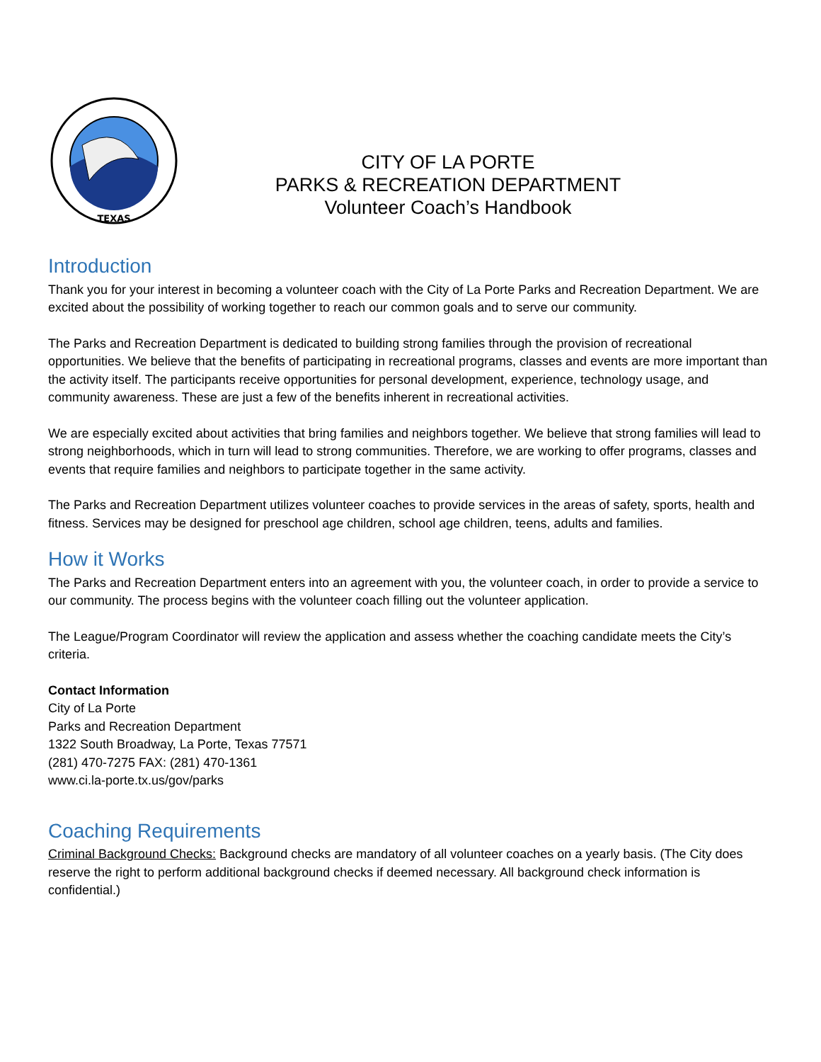TEXAS
CITY OF LA PORTE
PARKS & RECREATION DEPARTMENT
Volunteer Coach’s Handbook
Introduction
Thank you for your interest in becoming a volunteer coach with the City of La Porte Parks and Recreation Department. We are excited about the possibility of working together to reach our common goals and to serve our community.
The Parks and Recreation Department is dedicated to building strong families through the provision of recreational opportunities. We believe that the benefits of participating in recreational programs, classes and events are more important than the activity itself. The participants receive opportunities for personal development, experience, technology usage, and community awareness. These are just a few of the benefits inherent in recreational activities.
We are especially excited about activities that bring families and neighbors together. We believe that strong families will lead to strong neighborhoods, which in turn will lead to strong communities. Therefore, we are working to offer programs, classes and events that require families and neighbors to participate together in the same activity.
The Parks and Recreation Department utilizes volunteer coaches to provide services in the areas of safety, sports, health and fitness. Services may be designed for preschool age children, school age children, teens, adults and families.
How it Works
The Parks and Recreation Department enters into an agreement with you, the volunteer coach, in order to provide a service to our community. The process begins with the volunteer coach filling out the volunteer application.
The League/Program Coordinator will review the application and assess whether the coaching candidate meets the City’s criteria.
Contact Information
City of La Porte
Parks and Recreation Department
1322 South Broadway, La Porte, Texas 77571
(281) 470-7275 FAX: (281) 470-1361
www.ci.la-porte.tx.us/gov/parks
Coaching Requirements
Criminal Background Checks: Background checks are mandatory of all volunteer coaches on a yearly basis. (The City does reserve the right to perform additional background checks if deemed necessary. All background check information is confidential.)